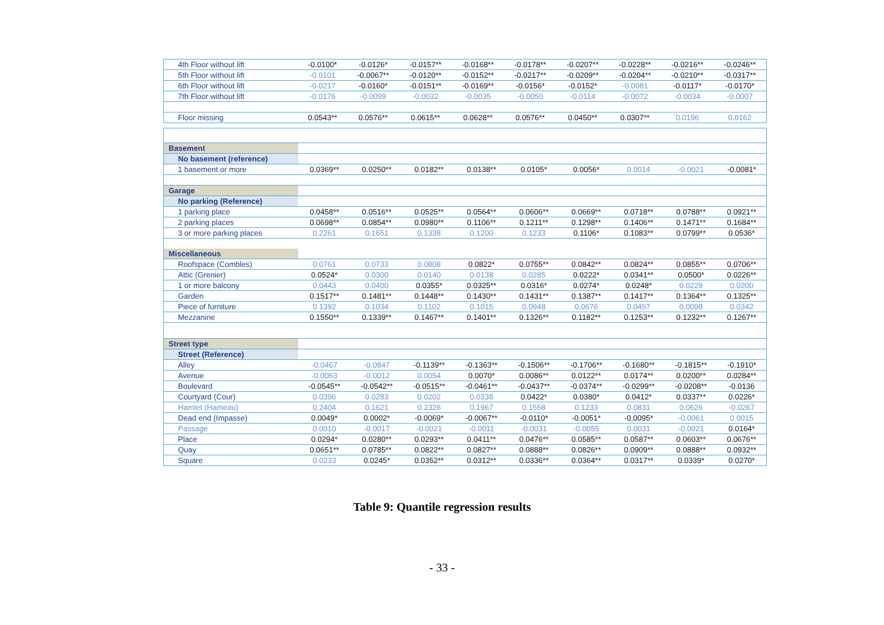| 4th Floor without lift | -0.0100* | -0.0126* | -0.0157** | -0.0168** | -0.0178** | -0.0207** | -0.0228** | -0.0216** | -0.0246** |
| 5th Floor without lift | -0.0101 | -0.0067** | -0.0120** | -0.0152** | -0.0217** | -0.0209** | -0.0204** | -0.0210** | -0.0317** |
| 6th Floor without lift | -0.0217 | -0.0160* | -0.0151** | -0.0169** | -0.0156* | -0.0152* | -0.0081 | -0.0117* | -0.0170* |
| 7th Floor without lift | -0.0176 | -0.0099 | -0.0032 | -0.0035 | -0.0050 | -0.0114 | -0.0072 | -0.0034 | -0.0007 |
| Floor missing | 0.0543** | 0.0576** | 0.0615** | 0.0628** | 0.0576** | 0.0450** | 0.0307** | 0.0196 | 0.0162 |
| Basement | | | | | | | | | |
| No basement (reference) | | | | | | | | | |
| 1 basement or more | 0.0369** | 0.0250** | 0.0182** | 0.0138** | 0.0105* | 0.0056* | 0.0014 | -0.0021 | -0.0081* |
| Garage | | | | | | | | | |
| No parking (Reference) | | | | | | | | | |
| 1 parking place | 0.0458** | 0.0516** | 0.0525** | 0.0564** | 0.0606** | 0.0669** | 0.0718** | 0.0788** | 0.0921** |
| 2 parking places | 0.0698** | 0.0854** | 0.0980** | 0.1106** | 0.1211** | 0.1298** | 0.1406** | 0.1471** | 0.1684** |
| 3 or more parking places | 0.2261 | 0.1651 | 0.1338 | 0.1200 | 0.1233 | 0.1106* | 0.1083** | 0.0799** | 0.0536* |
| Miscellaneous | | | | | | | | | |
| Roofspace (Combles) | 0.0761 | 0.0733 | 0.0808 | 0.0822* | 0.0755** | 0.0842** | 0.0824** | 0.0855** | 0.0706** |
| Attic (Grenier) | 0.0524* | 0.0300 | 0.0140 | 0.0138 | 0.0285 | 0.0222* | 0.0341** | 0.0500* | 0.0226** |
| 1 or more balcony | 0.0443 | 0.0400 | 0.0355* | 0.0325** | 0.0316* | 0.0274* | 0.0248* | 0.0229 | 0.0200 |
| Garden | 0.1517** | 0.1481** | 0.1448** | 0.1430** | 0.1431** | 0.1387** | 0.1417** | 0.1364** | 0.1325** |
| Piece of furniture | 0.1392 | 0.1034 | 0.1102 | 0.1015 | 0.0948 | 0.0676 | 0.0457 | 0.0098 | 0.0342 |
| Mezzanine | 0.1550** | 0.1339** | 0.1467** | 0.1401** | 0.1326** | 0.1182** | 0.1253** | 0.1232** | 0.1267** |
| Street type | | | | | | | | | |
| Street (Reference) | | | | | | | | | |
| Alley | -0.0467 | -0.0847 | -0.1139** | -0.1363** | -0.1506** | -0.1706** | -0.1680** | -0.1815** | -0.1910* |
| Avenue | -0.0063 | -0.0012 | 0.0054 | 0.0070* | 0.0086** | 0.0122** | 0.0174** | 0.0200** | 0.0284** |
| Boulevard | -0.0545** | -0.0542** | -0.0515** | -0.0461** | -0.0437** | -0.0374** | -0.0299** | -0.0208** | -0.0136 |
| Courtyard (Cour) | 0.0396 | 0.0283 | 0.0202 | 0.0338 | 0.0422* | 0.0380* | 0.0412* | 0.0337** | 0.0226* |
| Hamlet (Hameau) | 0.2404 | 0.1621 | 0.2326 | 0.1967 | 0.1558 | 0.1233 | 0.0831 | 0.0626 | -0.0267 |
| Dead end (Impasse) | 0.0049* | 0.0002* | -0.0069* | -0.0067** | -0.0110* | -0.0051* | -0.0095* | -0.0061 | 0.0015 |
| Passage | 0.0010 | -0.0017 | -0.0021 | -0.0011 | -0.0031 | -0.0055 | 0.0031 | -0.0021 | 0.0164* |
| Place | 0.0294* | 0.0280** | 0.0293** | 0.0411** | 0.0476** | 0.0585** | 0.0587** | 0.0603** | 0.0676** |
| Quay | 0.0651** | 0.0785** | 0.0822** | 0.0827** | 0.0888** | 0.0826** | 0.0909** | 0.0888** | 0.0932** |
| Square | 0.0233 | 0.0245* | 0.0352** | 0.0312** | 0.0336** | 0.0364** | 0.0317** | 0.0339* | 0.0270* |
Table 9: Quantile regression results
- 33 -